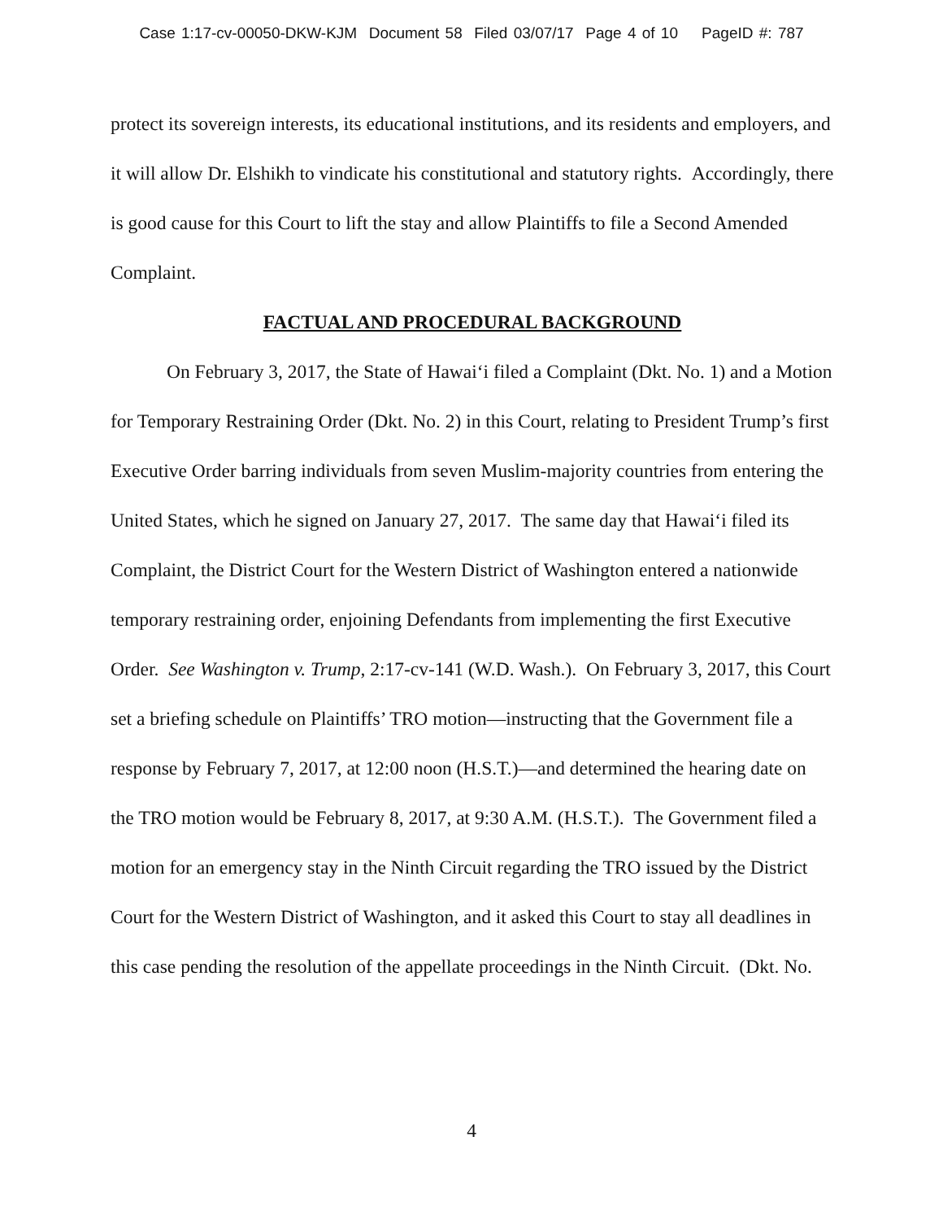Case 1:17-cv-00050-DKW-KJM Document 58 Filed 03/07/17 Page 4 of 10 PageID #: 787
protect its sovereign interests, its educational institutions, and its residents and employers, and it will allow Dr. Elshikh to vindicate his constitutional and statutory rights. Accordingly, there is good cause for this Court to lift the stay and allow Plaintiffs to file a Second Amended Complaint.
FACTUAL AND PROCEDURAL BACKGROUND
On February 3, 2017, the State of Hawai‘i filed a Complaint (Dkt. No. 1) and a Motion for Temporary Restraining Order (Dkt. No. 2) in this Court, relating to President Trump’s first Executive Order barring individuals from seven Muslim-majority countries from entering the United States, which he signed on January 27, 2017. The same day that Hawai‘i filed its Complaint, the District Court for the Western District of Washington entered a nationwide temporary restraining order, enjoining Defendants from implementing the first Executive Order. See Washington v. Trump, 2:17-cv-141 (W.D. Wash.). On February 3, 2017, this Court set a briefing schedule on Plaintiffs’ TRO motion—instructing that the Government file a response by February 7, 2017, at 12:00 noon (H.S.T.)—and determined the hearing date on the TRO motion would be February 8, 2017, at 9:30 A.M. (H.S.T.). The Government filed a motion for an emergency stay in the Ninth Circuit regarding the TRO issued by the District Court for the Western District of Washington, and it asked this Court to stay all deadlines in this case pending the resolution of the appellate proceedings in the Ninth Circuit. (Dkt. No.
4